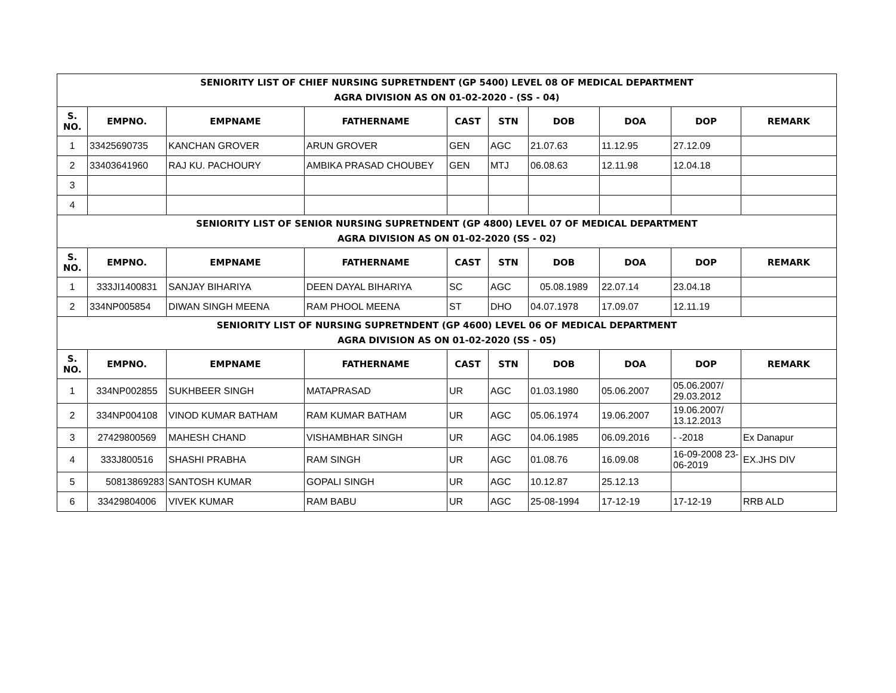| SENIORITY LIST OF CHIEF NURSING SUPRETNDENT (GP 5400) LEVEL 08 OF MEDICAL DEPARTMENT AGRA DIVISION AS ON 01-02-2020 - (SS - 04) | | | | | | | | | |
| S. NO. | EMPNO. | EMPNAME | FATHERNAME | CAST | STN | DOB | DOA | DOP | REMARK |
| 1 | 33425690735 | KANCHAN GROVER | ARUN GROVER | GEN | AGC | 21.07.63 | 11.12.95 | 27.12.09 | |
| 2 | 33403641960 | RAJ KU. PACHOURY | AMBIKA PRASAD CHOUBEY | GEN | MTJ | 06.08.63 | 12.11.98 | 12.04.18 | |
| 3 | | | | | | | | | |
| 4 | | | | | | | | | |
| SENIORITY LIST OF SENIOR NURSING SUPRETNDENT (GP 4800) LEVEL 07 OF MEDICAL DEPARTMENT AGRA DIVISION AS ON 01-02-2020 (SS - 02) | | | | | | | | | |
| S. NO. | EMPNO. | EMPNAME | FATHERNAME | CAST | STN | DOB | DOA | DOP | REMARK |
| 1 | 333JI1400831 | SANJAY BIHARIYA | DEEN DAYAL BIHARIYA | SC | AGC | 05.08.1989 | 22.07.14 | 23.04.18 | |
| 2 | 334NP005854 | DIWAN SINGH MEENA | RAM PHOOL MEENA | ST | DHO | 04.07.1978 | 17.09.07 | 12.11.19 | |
| SENIORITY LIST OF NURSING SUPRETNDENT (GP 4600) LEVEL 06 OF MEDICAL DEPARTMENT AGRA DIVISION AS ON 01-02-2020 (SS - 05) | | | | | | | | | |
| S. NO. | EMPNO. | EMPNAME | FATHERNAME | CAST | STN | DOB | DOA | DOP | REMARK |
| 1 | 334NP002855 | SUKHBEER SINGH | MATAPRASAD | UR | AGC | 01.03.1980 | 05.06.2007 | 05.06.2007/ 29.03.2012 | |
| 2 | 334NP004108 | VINOD KUMAR BATHAM | RAM KUMAR BATHAM | UR | AGC | 05.06.1974 | 19.06.2007 | 19.06.2007/ 13.12.2013 | |
| 3 | 27429800569 | MAHESH CHAND | VISHAMBHAR SINGH | UR | AGC | 04.06.1985 | 06.09.2016 | - -2018 | Ex Danapur |
| 4 | 333J800516 | SHASHI PRABHA | RAM SINGH | UR | AGC | 01.08.76 | 16.09.08 | 16-09-2008 23-06-2019 | EX.JHS DIV |
| 5 | 50813869283 | SANTOSH KUMAR | GOPALI SINGH | UR | AGC | 10.12.87 | 25.12.13 | | |
| 6 | 33429804006 | VIVEK KUMAR | RAM BABU | UR | AGC | 25-08-1994 | 17-12-19 | 17-12-19 | RRB ALD |